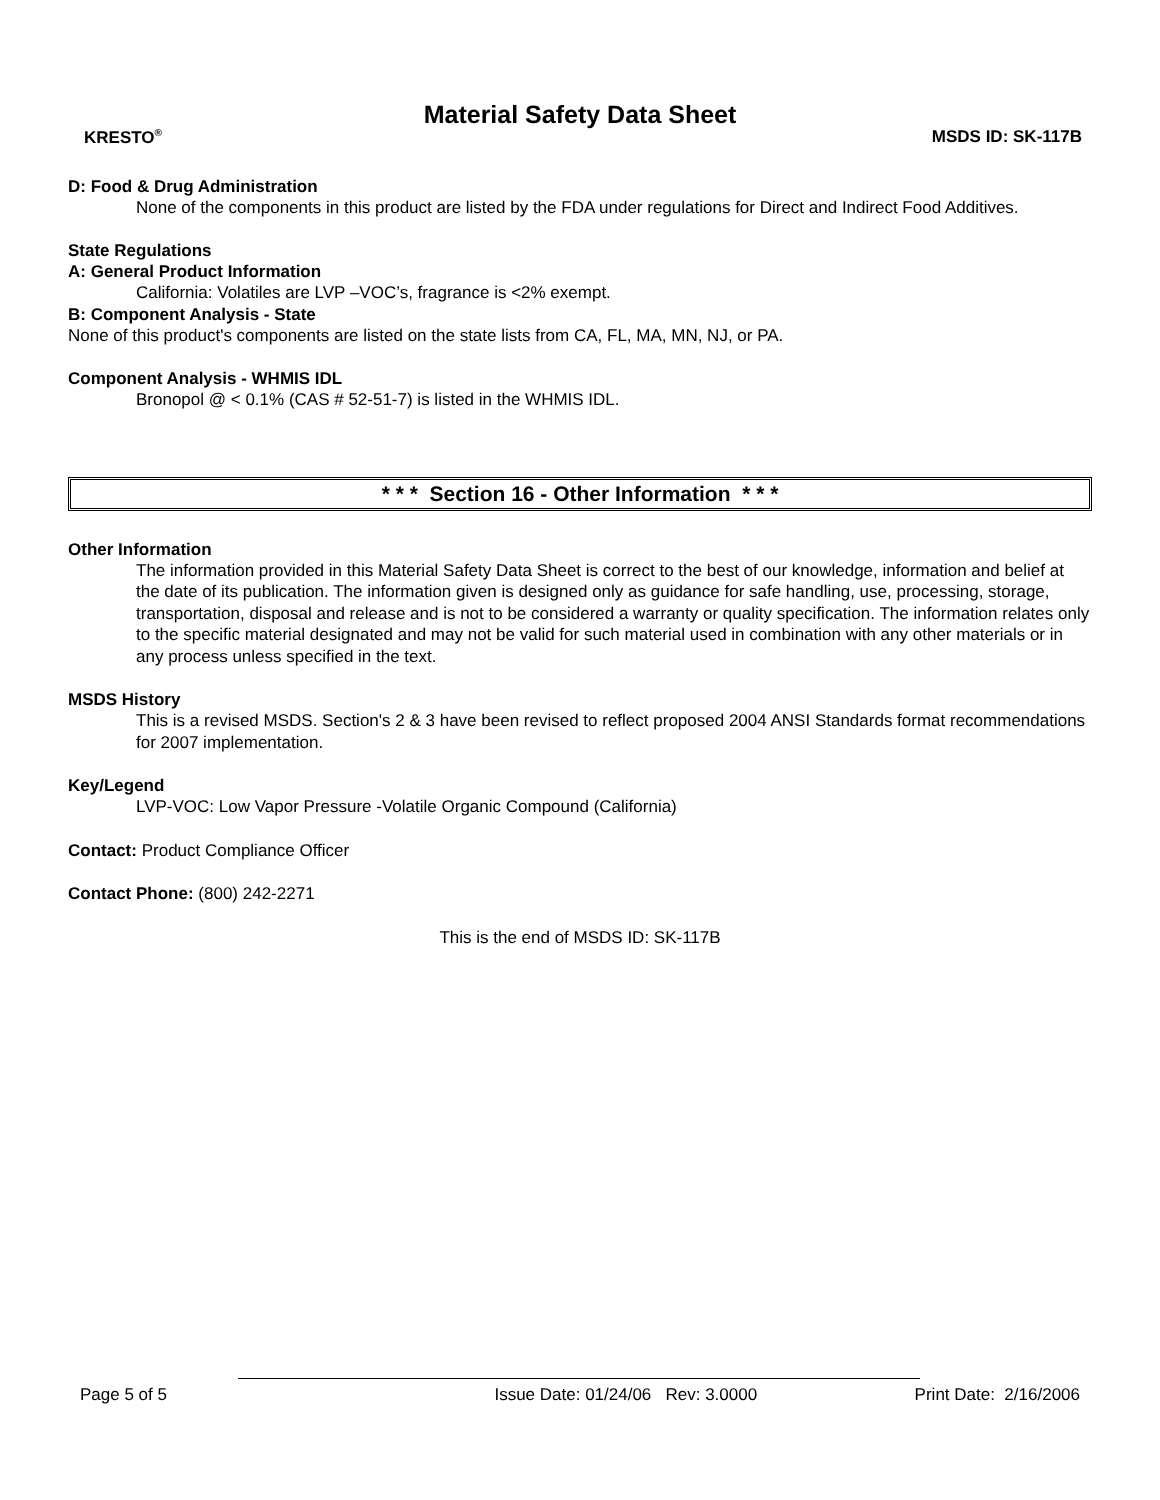Material Safety Data Sheet
KRESTO<sup>®</sup> MSDS ID: SK-117B
D: Food & Drug Administration
None of the components in this product are listed by the FDA under regulations for Direct and Indirect Food Additives.
State Regulations
A: General Product Information
California: Volatiles are LVP –VOC’s, fragrance is <2% exempt.
B: Component Analysis - State
None of this product's components are listed on the state lists from CA, FL, MA, MN, NJ, or PA.
Component Analysis - WHMIS IDL
Bronopol @ < 0.1% (CAS # 52-51-7) is listed in the WHMIS IDL.
* * * Section 16 - Other Information * * *
Other Information
The information provided in this Material Safety Data Sheet is correct to the best of our knowledge, information and belief at the date of its publication. The information given is designed only as guidance for safe handling, use, processing, storage, transportation, disposal and release and is not to be considered a warranty or quality specification. The information relates only to the specific material designated and may not be valid for such material used in combination with any other materials or in any process unless specified in the text.
MSDS History
This is a revised MSDS. Section's 2 & 3 have been revised to reflect proposed 2004 ANSI Standards format recommendations for 2007 implementation.
Key/Legend
LVP-VOC: Low Vapor Pressure -Volatile Organic Compound (California)
Contact: Product Compliance Officer
Contact Phone: (800) 242-2271
This is the end of MSDS ID: SK-117B
Page 5 of 5 Issue Date: 01/24/06 Rev: 3.0000 Print Date: 2/16/2006